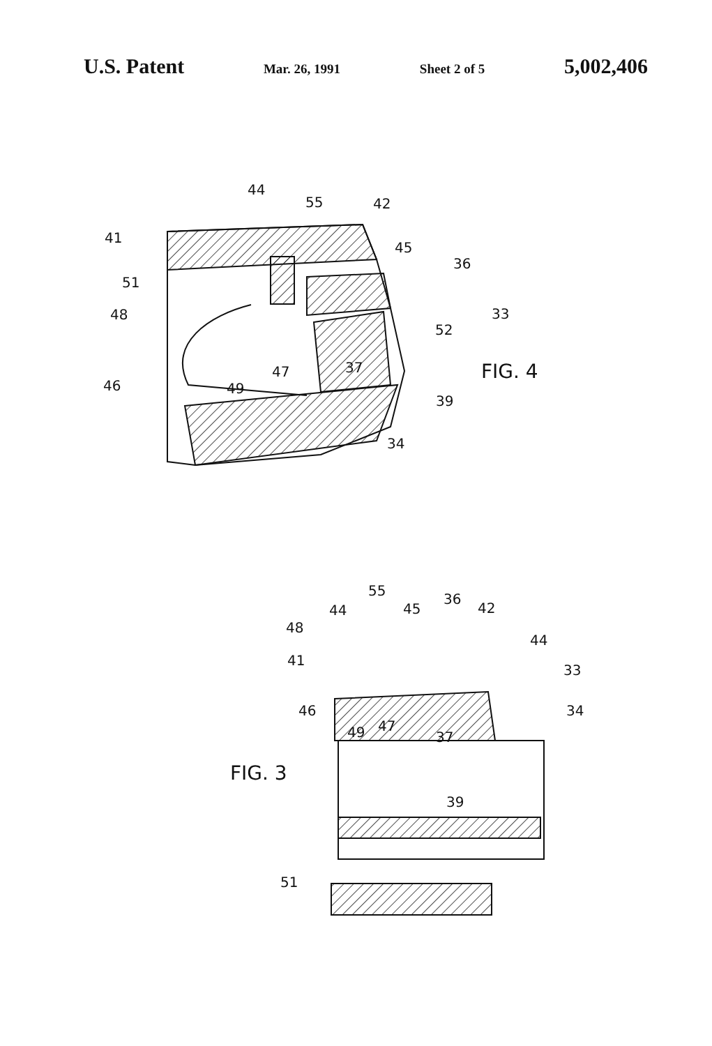U.S. Patent Mar. 26, 1991 Sheet 2 of 5 5,002,406
44
55
42
41
45
36
51
48
33
52
47
37
FIG. 4
46
49
39
34
55
44
45
36
42
48
44
41
33
46
34
49
47
37
FIG. 3
39
51